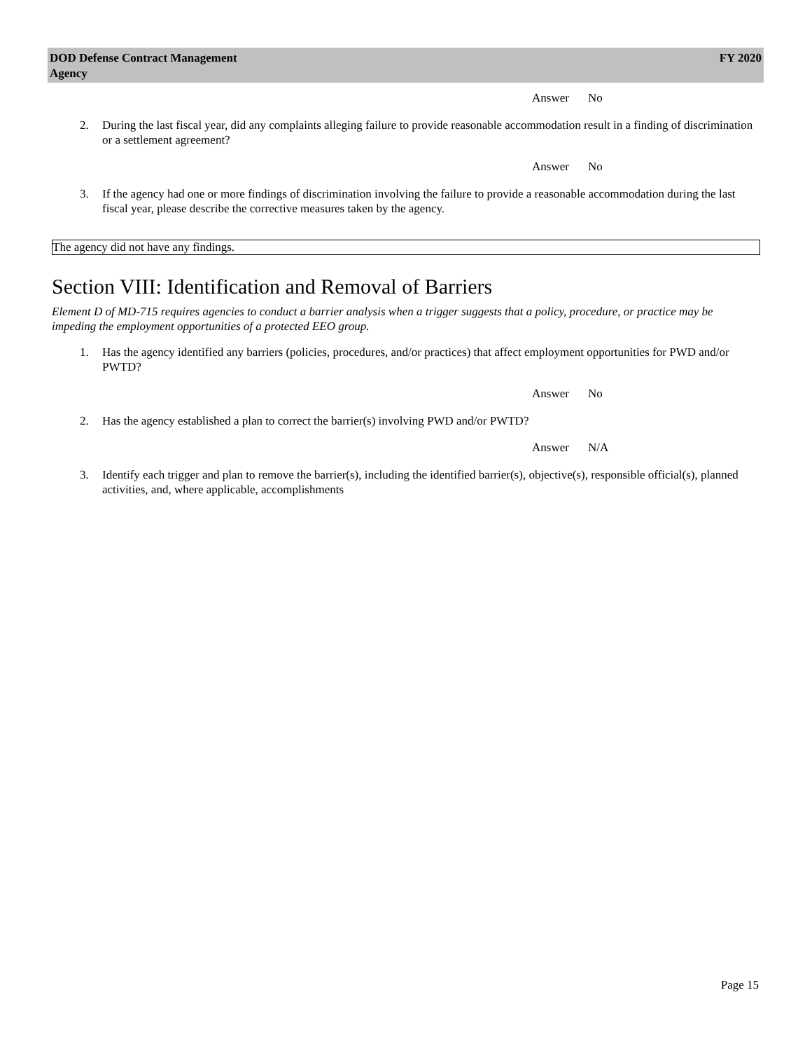DOD Defense Contract Management
Agency
FY 2020
Answer No
2. During the last fiscal year, did any complaints alleging failure to provide reasonable accommodation result in a finding of discrimination or a settlement agreement?
Answer No
3. If the agency had one or more findings of discrimination involving the failure to provide a reasonable accommodation during the last fiscal year, please describe the corrective measures taken by the agency.
The agency did not have any findings.
Section VIII: Identification and Removal of Barriers
Element D of MD-715 requires agencies to conduct a barrier analysis when a trigger suggests that a policy, procedure, or practice may be impeding the employment opportunities of a protected EEO group.
1. Has the agency identified any barriers (policies, procedures, and/or practices) that affect employment opportunities for PWD and/or PWTD?
Answer No
2. Has the agency established a plan to correct the barrier(s) involving PWD and/or PWTD?
Answer N/A
3. Identify each trigger and plan to remove the barrier(s), including the identified barrier(s), objective(s), responsible official(s), planned activities, and, where applicable, accomplishments
Page 15